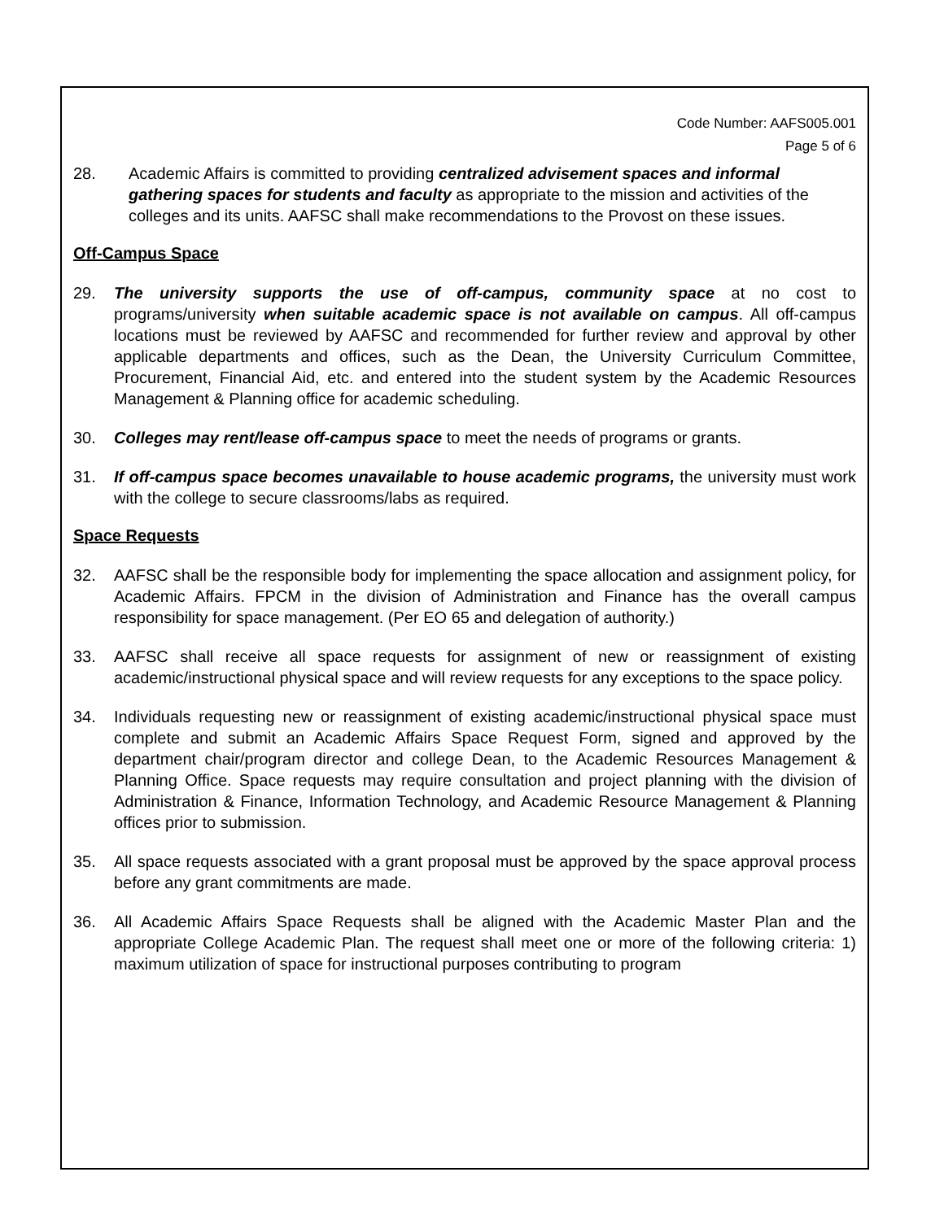Code Number: AAFS005.001
Page 5 of 6
28. Academic Affairs is committed to providing centralized advisement spaces and informal gathering spaces for students and faculty as appropriate to the mission and activities of the colleges and its units. AAFSC shall make recommendations to the Provost on these issues.
Off-Campus Space
29. The university supports the use of off-campus, community space at no cost to programs/university when suitable academic space is not available on campus. All off-campus locations must be reviewed by AAFSC and recommended for further review and approval by other applicable departments and offices, such as the Dean, the University Curriculum Committee, Procurement, Financial Aid, etc. and entered into the student system by the Academic Resources Management & Planning office for academic scheduling.
30. Colleges may rent/lease off-campus space to meet the needs of programs or grants.
31. If off-campus space becomes unavailable to house academic programs, the university must work with the college to secure classrooms/labs as required.
Space Requests
32. AAFSC shall be the responsible body for implementing the space allocation and assignment policy, for Academic Affairs. FPCM in the division of Administration and Finance has the overall campus responsibility for space management. (Per EO 65 and delegation of authority.)
33. AAFSC shall receive all space requests for assignment of new or reassignment of existing academic/instructional physical space and will review requests for any exceptions to the space policy.
34. Individuals requesting new or reassignment of existing academic/instructional physical space must complete and submit an Academic Affairs Space Request Form, signed and approved by the department chair/program director and college Dean, to the Academic Resources Management & Planning Office. Space requests may require consultation and project planning with the division of Administration & Finance, Information Technology, and Academic Resource Management & Planning offices prior to submission.
35. All space requests associated with a grant proposal must be approved by the space approval process before any grant commitments are made.
36. All Academic Affairs Space Requests shall be aligned with the Academic Master Plan and the appropriate College Academic Plan. The request shall meet one or more of the following criteria: 1) maximum utilization of space for instructional purposes contributing to program